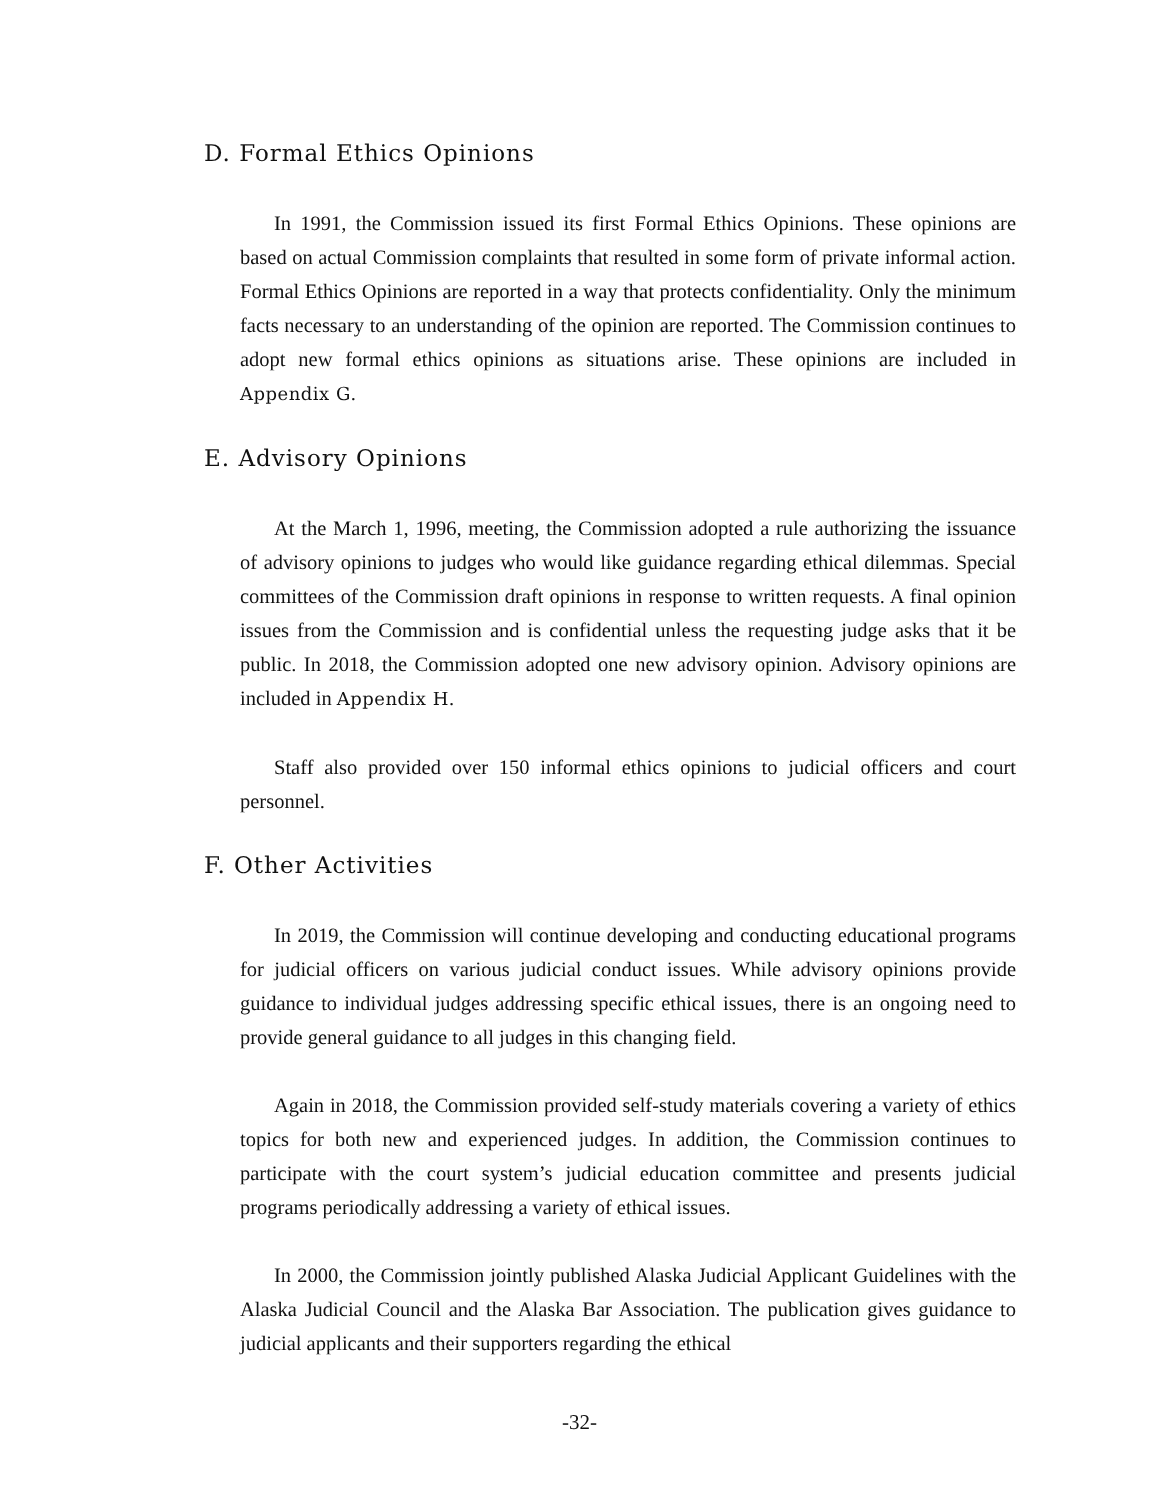D. Formal Ethics Opinions
In 1991, the Commission issued its first Formal Ethics Opinions. These opinions are based on actual Commission complaints that resulted in some form of private informal action. Formal Ethics Opinions are reported in a way that protects confidentiality. Only the minimum facts necessary to an understanding of the opinion are reported. The Commission continues to adopt new formal ethics opinions as situations arise. These opinions are included in Appendix G.
E. Advisory Opinions
At the March 1, 1996, meeting, the Commission adopted a rule authorizing the issuance of advisory opinions to judges who would like guidance regarding ethical dilemmas. Special committees of the Commission draft opinions in response to written requests. A final opinion issues from the Commission and is confidential unless the requesting judge asks that it be public. In 2018, the Commission adopted one new advisory opinion. Advisory opinions are included in Appendix H.
Staff also provided over 150 informal ethics opinions to judicial officers and court personnel.
F. Other Activities
In 2019, the Commission will continue developing and conducting educational programs for judicial officers on various judicial conduct issues. While advisory opinions provide guidance to individual judges addressing specific ethical issues, there is an ongoing need to provide general guidance to all judges in this changing field.
Again in 2018, the Commission provided self-study materials covering a variety of ethics topics for both new and experienced judges. In addition, the Commission continues to participate with the court system’s judicial education committee and presents judicial programs periodically addressing a variety of ethical issues.
In 2000, the Commission jointly published Alaska Judicial Applicant Guidelines with the Alaska Judicial Council and the Alaska Bar Association. The publication gives guidance to judicial applicants and their supporters regarding the ethical
-32-